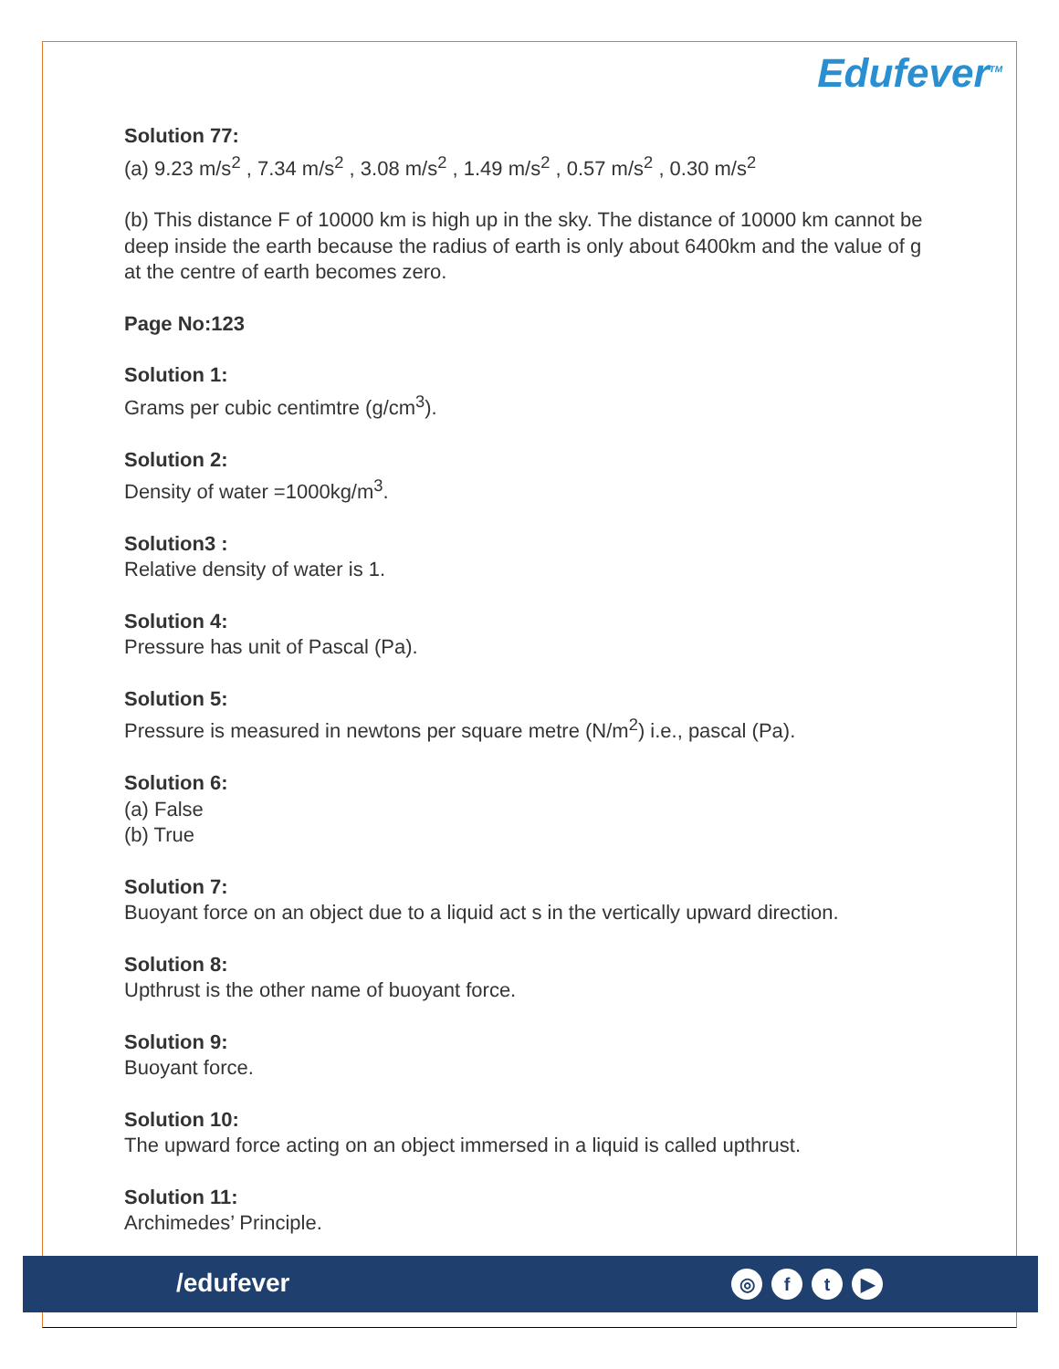Edufever<sup>TM</sup>
Solution 77:
(a) 9.23 m/s<sup>2</sup> , 7.34 m/s<sup>2</sup> , 3.08 m/s<sup>2</sup> , 1.49 m/s<sup>2</sup> , 0.57 m/s<sup>2</sup> , 0.30 m/s<sup>2</sup>
(b) This distance F of 10000 km is high up in the sky. The distance of 10000 km cannot be deep inside the earth because the radius of earth is only about 6400km and the value of g at the centre of earth becomes zero.
Page No:123
Solution 1:
Grams per cubic centimtre (g/cm<sup>3</sup>).
Solution 2:
Density of water =1000kg/m<sup>3</sup>.
Solution3 :
Relative density of water is 1.
Solution 4:
Pressure has unit of Pascal (Pa).
Solution 5:
Pressure is measured in newtons per square metre (N/m<sup>2</sup>) i.e., pascal (Pa).
Solution 6:
(a) False
(b) True
Solution 7:
Buoyant force on an object due to a liquid act s in the vertically upward direction.
Solution 8:
Upthrust is the other name of buoyant force.
Solution 9:
Buoyant force.
Solution 10:
The upward force acting on an object immersed in a liquid is called upthrust.
Solution 11:
Archimedes’ Principle.
/edufever ◎ ft ▶